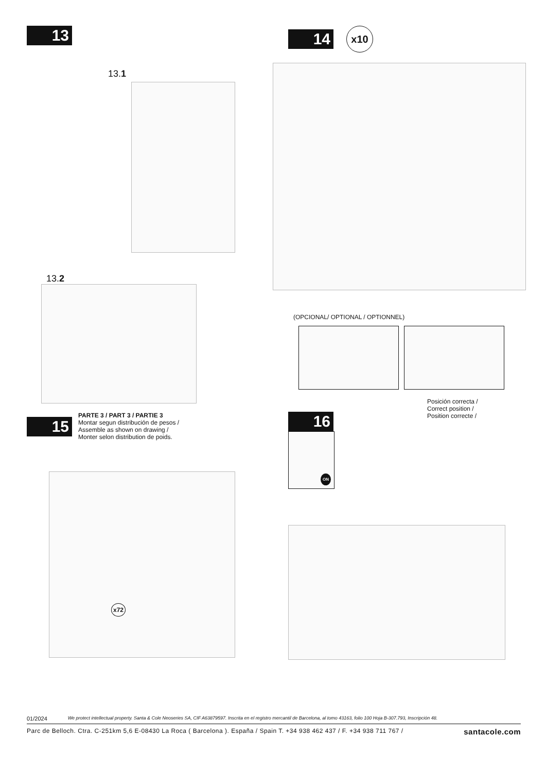13
13.1
13.2
14 x10
(OPCIONAL/ OPTIONAL / OPTIONNEL)
Posición correcta /
Correct position /
Position correcte /
15
PARTE 3 / PART 3 / PARTIE 3
Montar segun distribución de pesos /
Assemble as shown on drawing /
Monter selon distribution de poids.
x72
16
ON
01/2024 We protect intellectual property. Santa & Cole Neoseries SA, CIF A63879597. Inscrita en el registro mercantil de Barcelona, al tomo 43163, folio 100 Hoja B-307.793, Inscripción 48.
Parc de Belloch. Ctra. C-251km 5,6 E-08430 La Roca ( Barcelona ). España / Spain T. +34 938 462 437 / F. +34 938 711 767 / santacole.com